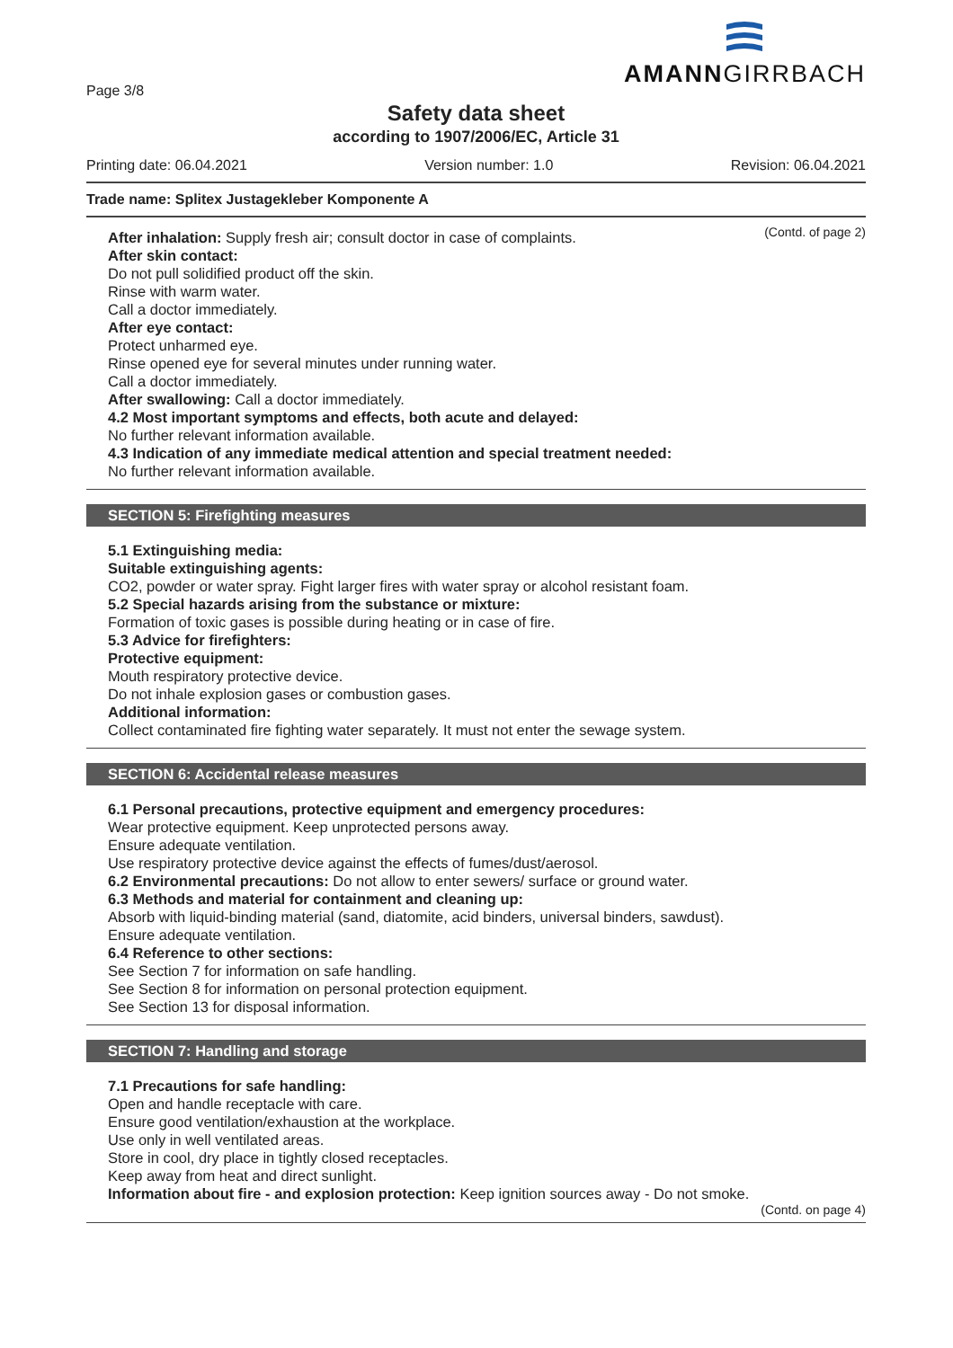Page 3/8
AMANNGIRRBACH
Safety data sheet
according to 1907/2006/EC, Article 31
Printing date: 06.04.2021 Version number: 1.0 Revision: 06.04.2021
Trade name: Splitex Justagekleber Komponente A
(Contd. of page 2)
After inhalation: Supply fresh air; consult doctor in case of complaints.
After skin contact:
Do not pull solidified product off the skin.
Rinse with warm water.
Call a doctor immediately.
After eye contact:
Protect unharmed eye.
Rinse opened eye for several minutes under running water.
Call a doctor immediately.
After swallowing: Call a doctor immediately.
4.2 Most important symptoms and effects, both acute and delayed:
No further relevant information available.
4.3 Indication of any immediate medical attention and special treatment needed:
No further relevant information available.
SECTION 5: Firefighting measures
5.1 Extinguishing media:
Suitable extinguishing agents:
CO2, powder or water spray. Fight larger fires with water spray or alcohol resistant foam.
5.2 Special hazards arising from the substance or mixture:
Formation of toxic gases is possible during heating or in case of fire.
5.3 Advice for firefighters:
Protective equipment:
Mouth respiratory protective device.
Do not inhale explosion gases or combustion gases.
Additional information:
Collect contaminated fire fighting water separately. It must not enter the sewage system.
SECTION 6: Accidental release measures
6.1 Personal precautions, protective equipment and emergency procedures:
Wear protective equipment. Keep unprotected persons away.
Ensure adequate ventilation.
Use respiratory protective device against the effects of fumes/dust/aerosol.
6.2 Environmental precautions: Do not allow to enter sewers/ surface or ground water.
6.3 Methods and material for containment and cleaning up:
Absorb with liquid-binding material (sand, diatomite, acid binders, universal binders, sawdust).
Ensure adequate ventilation.
6.4 Reference to other sections:
See Section 7 for information on safe handling.
See Section 8 for information on personal protection equipment.
See Section 13 for disposal information.
SECTION 7: Handling and storage
7.1 Precautions for safe handling:
Open and handle receptacle with care.
Ensure good ventilation/exhaustion at the workplace.
Use only in well ventilated areas.
Store in cool, dry place in tightly closed receptacles.
Keep away from heat and direct sunlight.
Information about fire - and explosion protection: Keep ignition sources away - Do not smoke.
(Contd. on page 4)